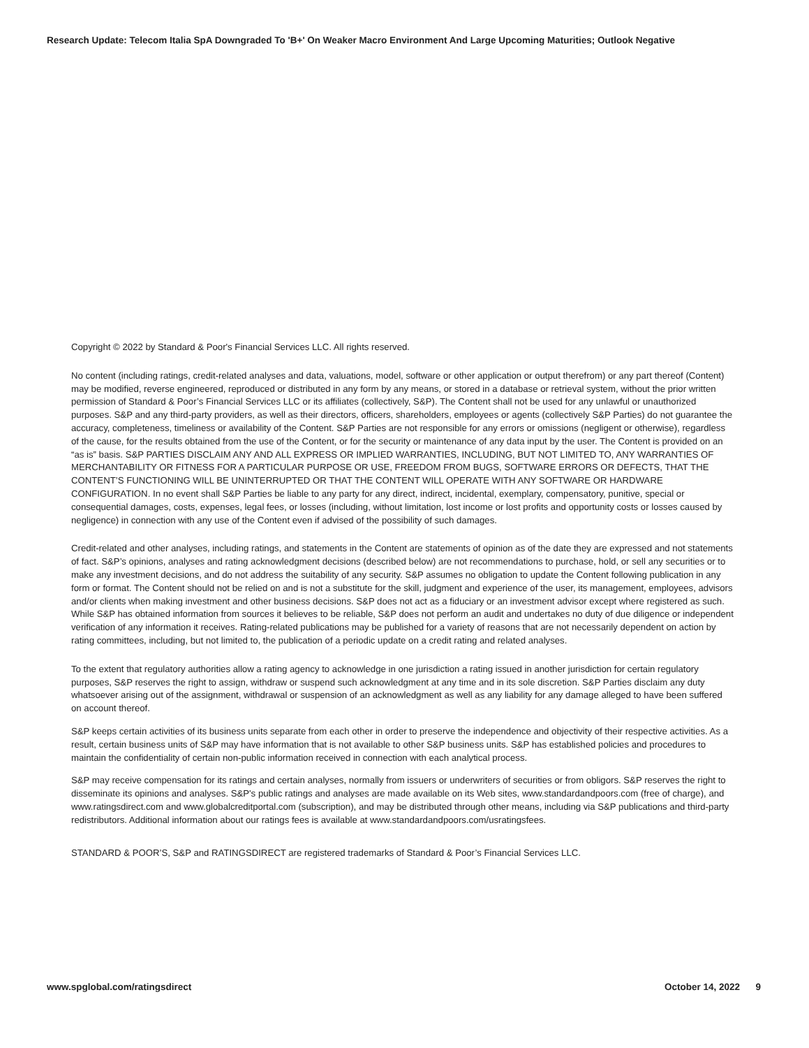Research Update: Telecom Italia SpA Downgraded To 'B+' On Weaker Macro Environment And Large Upcoming Maturities; Outlook Negative
Copyright © 2022 by Standard & Poor's Financial Services LLC. All rights reserved.
No content (including ratings, credit-related analyses and data, valuations, model, software or other application or output therefrom) or any part thereof (Content) may be modified, reverse engineered, reproduced or distributed in any form by any means, or stored in a database or retrieval system, without the prior written permission of Standard & Poor’s Financial Services LLC or its affiliates (collectively, S&P). The Content shall not be used for any unlawful or unauthorized purposes. S&P and any third-party providers, as well as their directors, officers, shareholders, employees or agents (collectively S&P Parties) do not guarantee the accuracy, completeness, timeliness or availability of the Content. S&P Parties are not responsible for any errors or omissions (negligent or otherwise), regardless of the cause, for the results obtained from the use of the Content, or for the security or maintenance of any data input by the user. The Content is provided on an “as is” basis. S&P PARTIES DISCLAIM ANY AND ALL EXPRESS OR IMPLIED WARRANTIES, INCLUDING, BUT NOT LIMITED TO, ANY WARRANTIES OF MERCHANTABILITY OR FITNESS FOR A PARTICULAR PURPOSE OR USE, FREEDOM FROM BUGS, SOFTWARE ERRORS OR DEFECTS, THAT THE CONTENT’S FUNCTIONING WILL BE UNINTERRUPTED OR THAT THE CONTENT WILL OPERATE WITH ANY SOFTWARE OR HARDWARE CONFIGURATION. In no event shall S&P Parties be liable to any party for any direct, indirect, incidental, exemplary, compensatory, punitive, special or consequential damages, costs, expenses, legal fees, or losses (including, without limitation, lost income or lost profits and opportunity costs or losses caused by negligence) in connection with any use of the Content even if advised of the possibility of such damages.
Credit-related and other analyses, including ratings, and statements in the Content are statements of opinion as of the date they are expressed and not statements of fact. S&P’s opinions, analyses and rating acknowledgment decisions (described below) are not recommendations to purchase, hold, or sell any securities or to make any investment decisions, and do not address the suitability of any security. S&P assumes no obligation to update the Content following publication in any form or format. The Content should not be relied on and is not a substitute for the skill, judgment and experience of the user, its management, employees, advisors and/or clients when making investment and other business decisions. S&P does not act as a fiduciary or an investment advisor except where registered as such. While S&P has obtained information from sources it believes to be reliable, S&P does not perform an audit and undertakes no duty of due diligence or independent verification of any information it receives. Rating-related publications may be published for a variety of reasons that are not necessarily dependent on action by rating committees, including, but not limited to, the publication of a periodic update on a credit rating and related analyses.
To the extent that regulatory authorities allow a rating agency to acknowledge in one jurisdiction a rating issued in another jurisdiction for certain regulatory purposes, S&P reserves the right to assign, withdraw or suspend such acknowledgment at any time and in its sole discretion. S&P Parties disclaim any duty whatsoever arising out of the assignment, withdrawal or suspension of an acknowledgment as well as any liability for any damage alleged to have been suffered on account thereof.
S&P keeps certain activities of its business units separate from each other in order to preserve the independence and objectivity of their respective activities. As a result, certain business units of S&P may have information that is not available to other S&P business units. S&P has established policies and procedures to maintain the confidentiality of certain non-public information received in connection with each analytical process.
S&P may receive compensation for its ratings and certain analyses, normally from issuers or underwriters of securities or from obligors. S&P reserves the right to disseminate its opinions and analyses. S&P's public ratings and analyses are made available on its Web sites, www.standardandpoors.com (free of charge), and www.ratingsdirect.com and www.globalcreditportal.com (subscription), and may be distributed through other means, including via S&P publications and third-party redistributors. Additional information about our ratings fees is available at www.standardandpoors.com/usratingsfees.
STANDARD & POOR’S, S&P and RATINGSDIRECT are registered trademarks of Standard & Poor’s Financial Services LLC.
www.spglobal.com/ratingsdirect October 14, 2022 9